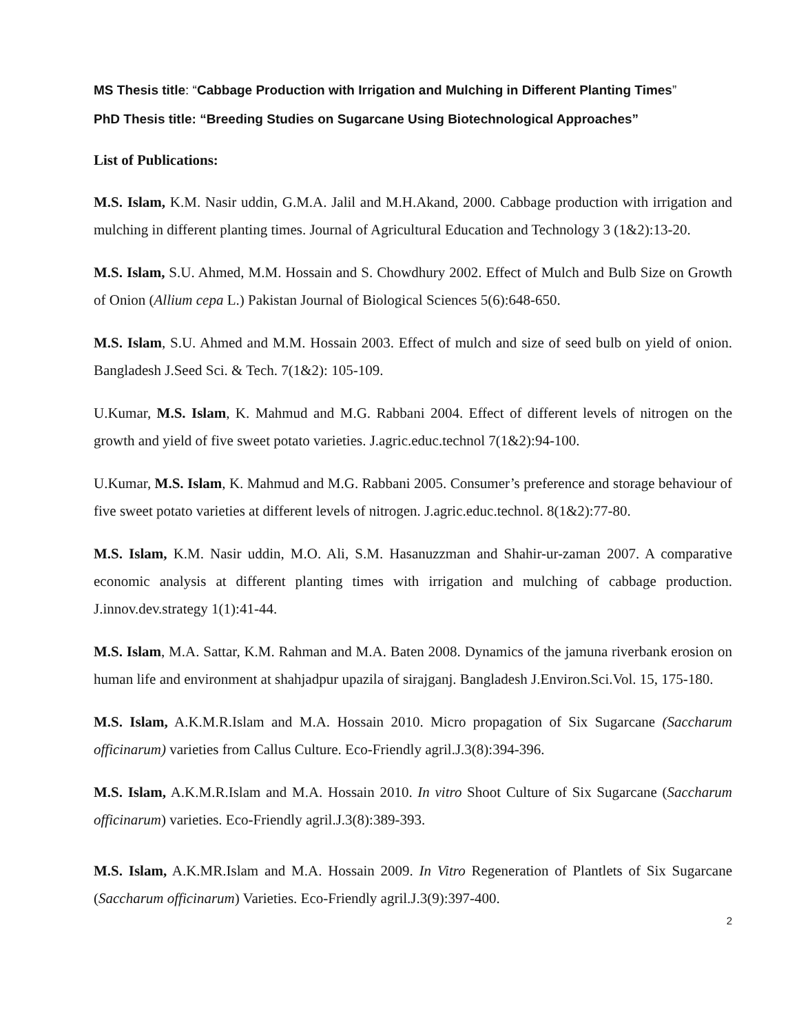MS Thesis title: “Cabbage Production with Irrigation and Mulching in Different Planting Times”
PhD Thesis title: “Breeding Studies on Sugarcane Using Biotechnological Approaches”
List of Publications:
M.S. Islam, K.M. Nasir uddin, G.M.A. Jalil and M.H.Akand, 2000. Cabbage production with irrigation and mulching in different planting times. Journal of Agricultural Education and Technology 3 (1&2):13-20.
M.S. Islam, S.U. Ahmed, M.M. Hossain and S. Chowdhury 2002. Effect of Mulch and Bulb Size on Growth of Onion (Allium cepa L.) Pakistan Journal of Biological Sciences 5(6):648-650.
M.S. Islam, S.U. Ahmed and M.M. Hossain 2003. Effect of mulch and size of seed bulb on yield of onion. Bangladesh J.Seed Sci. & Tech. 7(1&2): 105-109.
U.Kumar, M.S. Islam, K. Mahmud and M.G. Rabbani 2004. Effect of different levels of nitrogen on the growth and yield of five sweet potato varieties. J.agric.educ.technol 7(1&2):94-100.
U.Kumar, M.S. Islam, K. Mahmud and M.G. Rabbani 2005. Consumer’s preference and storage behaviour of five sweet potato varieties at different levels of nitrogen. J.agric.educ.technol. 8(1&2):77-80.
M.S. Islam, K.M. Nasir uddin, M.O. Ali, S.M. Hasanuzzman and Shahir-ur-zaman 2007. A comparative economic analysis at different planting times with irrigation and mulching of cabbage production. J.innov.dev.strategy 1(1):41-44.
M.S. Islam, M.A. Sattar, K.M. Rahman and M.A. Baten 2008. Dynamics of the jamuna riverbank erosion on human life and environment at shahjadpur upazila of sirajganj. Bangladesh J.Environ.Sci.Vol. 15, 175-180.
M.S. Islam, A.K.M.R.Islam and M.A. Hossain 2010. Micro propagation of Six Sugarcane (Saccharum officinarum) varieties from Callus Culture. Eco-Friendly agril.J.3(8):394-396.
M.S. Islam, A.K.M.R.Islam and M.A. Hossain 2010. In vitro Shoot Culture of Six Sugarcane (Saccharum officinarum) varieties. Eco-Friendly agril.J.3(8):389-393.
M.S. Islam, A.K.MR.Islam and M.A. Hossain 2009. In Vitro Regeneration of Plantlets of Six Sugarcane (Saccharum officinarum) Varieties. Eco-Friendly agril.J.3(9):397-400.
2